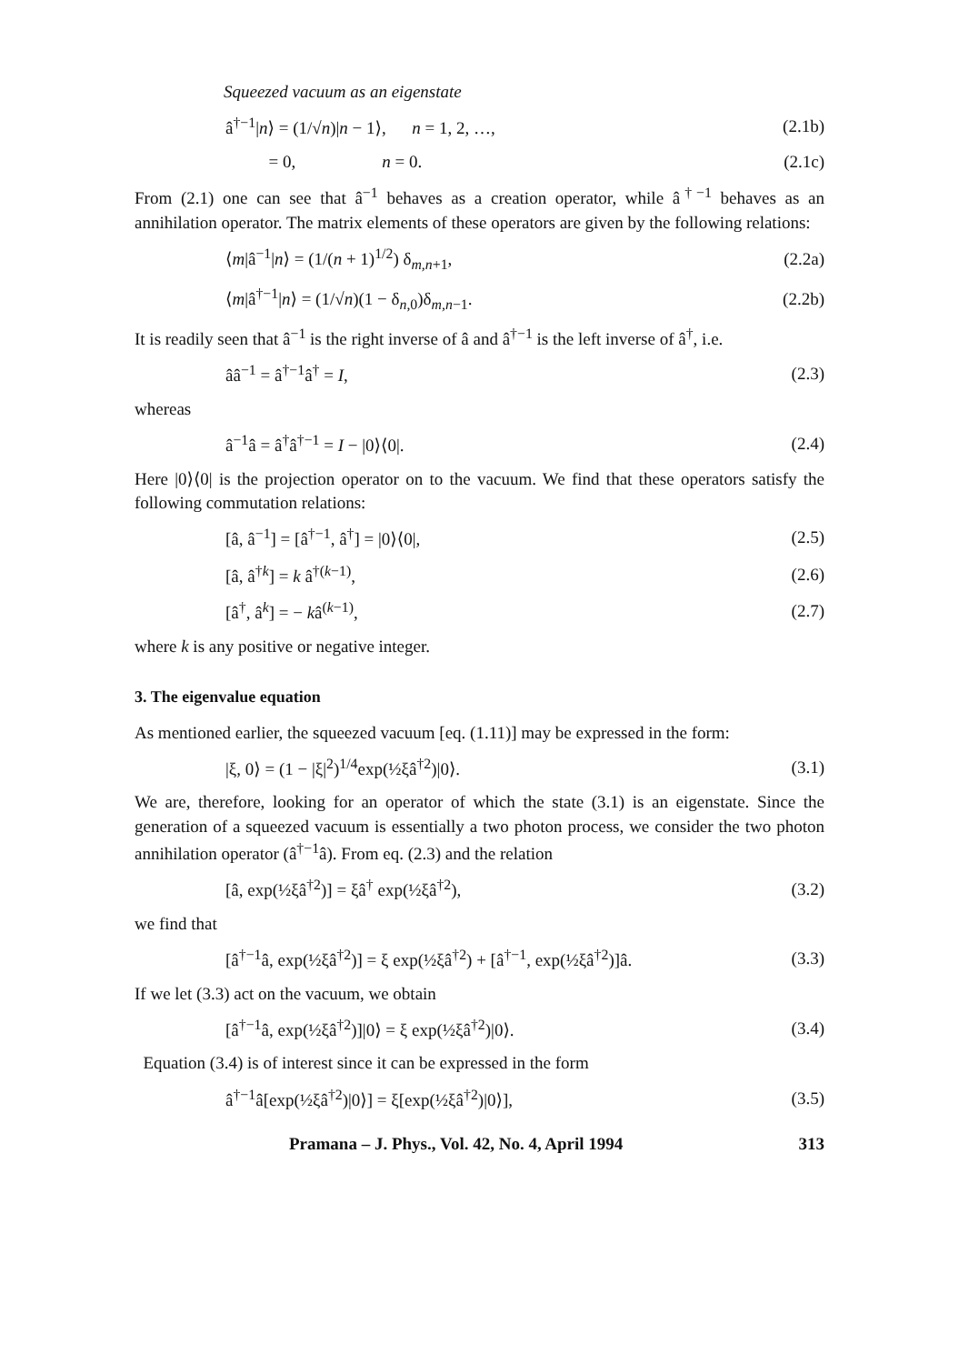Squeezed vacuum as an eigenstate
â<sup>†−1</sup>|n⟩ = (1/√n)|n − 1⟩, n = 1, 2, …, (2.1b)
= 0, n = 0. (2.1c)
From (2.1) one can see that â<sup>−1</sup> behaves as a creation operator, while â<sup>†−1</sup> behaves as an annihilation operator. The matrix elements of these operators are given by the following relations:
⟨m|â<sup>−1</sup>|n⟩ = (1/(n + 1)<sup>1/2</sup>) δ<sub>m,n+1</sub>, (2.2a)
⟨m|â<sup>†−1</sup>|n⟩ = (1/√n)(1 − δ<sub>n,0</sub>)δ<sub>m,n−1</sub>. (2.2b)
It is readily seen that â<sup>−1</sup> is the right inverse of â and â<sup>†−1</sup> is the left inverse of â<sup>†</sup>, i.e.
ââ<sup>−1</sup> = â<sup>†−1</sup>â<sup>†</sup> = I, (2.3)
whereas
â<sup>−1</sup>â = â<sup>†</sup>â<sup>†−1</sup> = I − |0⟩⟨0|. (2.4)
Here |0⟩⟨0| is the projection operator on to the vacuum. We find that these operators satisfy the following commutation relations:
[â, â<sup>−1</sup>] = [â<sup>†−1</sup>, â<sup>†</sup>] = |0⟩⟨0|, (2.5)
[â, â<sup>†k</sup>] = k â<sup>†(k−1)</sup>, (2.6)
[â<sup>†</sup>, â<sup>k</sup>] = − kâ<sup>(k−1)</sup>, (2.7)
where k is any positive or negative integer.
3. The eigenvalue equation
As mentioned earlier, the squeezed vacuum [eq. (1.11)] may be expressed in the form:
|ξ, 0⟩ = (1 − |ξ|<sup>2</sup>)<sup>1/4</sup>exp(½ξâ<sup>†2</sup>)|0⟩. (3.1)
We are, therefore, looking for an operator of which the state (3.1) is an eigenstate. Since the generation of a squeezed vacuum is essentially a two photon process, we consider the two photon annihilation operator (â<sup>†−1</sup>â). From eq. (2.3) and the relation
[â, exp(½ξâ<sup>†2</sup>)] = ξâ<sup>†</sup> exp(½ξâ<sup>†2</sup>), (3.2)
we find that
[â<sup>†−1</sup>â, exp(½ξâ<sup>†2</sup>)] = ξ exp(½ξâ<sup>†2</sup>) + [â<sup>†−1</sup>, exp(½ξâ<sup>†2</sup>)]â. (3.3)
If we let (3.3) act on the vacuum, we obtain
[â<sup>†−1</sup>â, exp(½ξâ<sup>†2</sup>)]|0⟩ = ξ exp(½ξâ<sup>†2</sup>)|0⟩. (3.4)
Equation (3.4) is of interest since it can be expressed in the form
â<sup>†−1</sup>â[exp(½ξâ<sup>†2</sup>)|0⟩] = ξ[exp(½ξâ<sup>†2</sup>)|0⟩], (3.5)
Pramana – J. Phys., Vol. 42, No. 4, April 1994 313